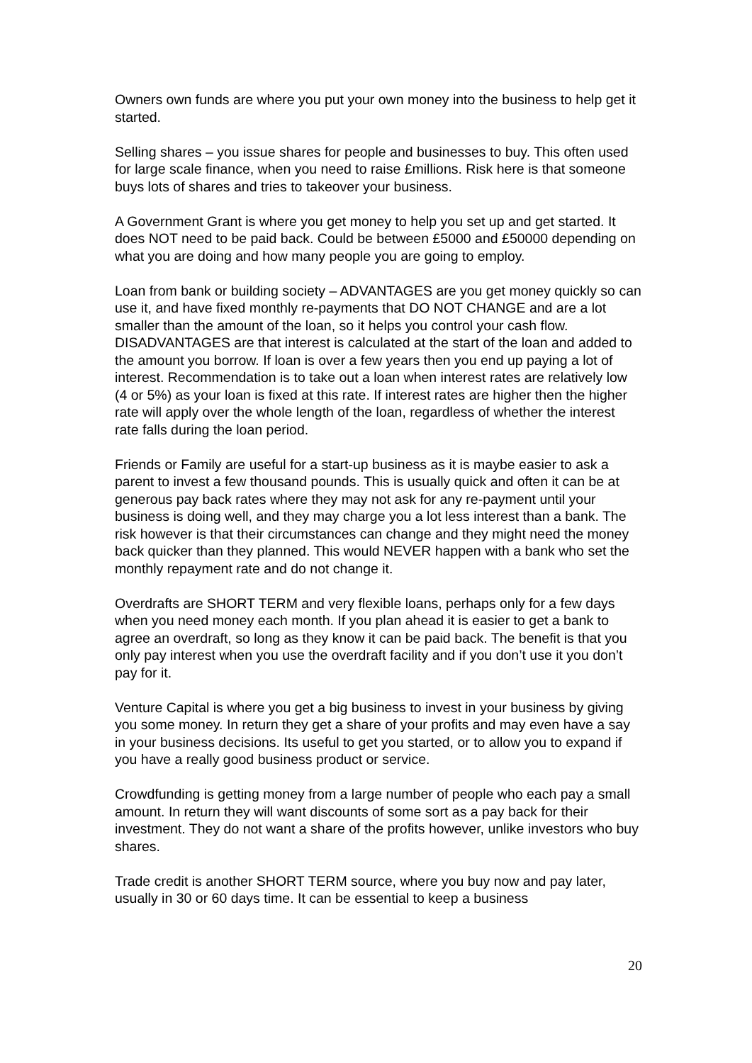Owners own funds are where you put your own money into the business to help get it started.
Selling shares – you issue shares for people and businesses to buy. This often used for large scale finance, when you need to raise £millions. Risk here is that someone buys lots of shares and tries to takeover your business.
A Government Grant is where you get money to help you set up and get started. It does NOT need to be paid back. Could be between £5000 and £50000 depending on what you are doing and how many people you are going to employ.
Loan from bank or building society – ADVANTAGES are you get money quickly so can use it, and have fixed monthly re-payments that DO NOT CHANGE and are a lot smaller than the amount of the loan, so it helps you control your cash flow. DISADVANTAGES are that interest is calculated at the start of the loan and added to the amount you borrow. If loan is over a few years then you end up paying a lot of interest. Recommendation is to take out a loan when interest rates are relatively low (4 or 5%) as your loan is fixed at this rate. If interest rates are higher then the higher rate will apply over the whole length of the loan, regardless of whether the interest rate falls during the loan period.
Friends or Family are useful for a start-up business as it is maybe easier to ask a parent to invest a few thousand pounds. This is usually quick and often it can be at generous pay back rates where they may not ask for any re-payment until your business is doing well, and they may charge you a lot less interest than a bank. The risk however is that their circumstances can change and they might need the money back quicker than they planned. This would NEVER happen with a bank who set the monthly repayment rate and do not change it.
Overdrafts are SHORT TERM and very flexible loans, perhaps only for a few days when you need money each month. If you plan ahead it is easier to get a bank to agree an overdraft, so long as they know it can be paid back. The benefit is that you only pay interest when you use the overdraft facility and if you don’t use it you don’t pay for it.
Venture Capital is where you get a big business to invest in your business by giving you some money. In return they get a share of your profits and may even have a say in your business decisions. Its useful to get you started, or to allow you to expand if you have a really good business product or service.
Crowdfunding is getting money from a large number of people who each pay a small amount. In return they will want discounts of some sort as a pay back for their investment. They do not want a share of the profits however, unlike investors who buy shares.
Trade credit is another SHORT TERM source, where you buy now and pay later, usually in 30 or 60 days time. It can be essential to keep a business
20